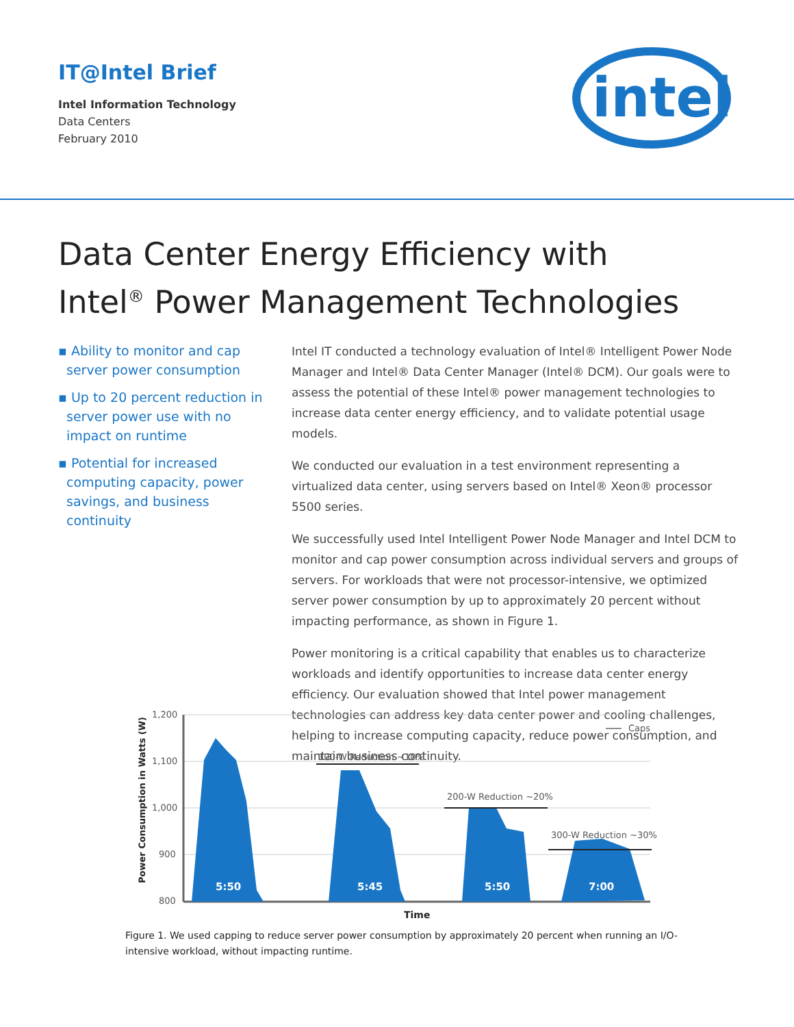IT@Intel Brief
Intel Information Technology
Data Centers
February 2010
intel
Data Center Energy Efficiency with
Intel<sup>®</sup> Power Management Technologies
▪ Ability to monitor and cap server power consumption
▪ Up to 20 percent reduction in server power use with no impact on runtime
▪ Potential for increased computing capacity, power savings, and business continuity
Intel IT conducted a technology evaluation of Intel® Intelligent Power Node Manager and Intel® Data Center Manager (Intel® DCM). Our goals were to assess the potential of these Intel® power management technologies to increase data center energy efficiency, and to validate potential usage models.
We conducted our evaluation in a test environment representing a virtualized data center, using servers based on Intel® Xeon® processor 5500 series.
We successfully used Intel Intelligent Power Node Manager and Intel DCM to monitor and cap power consumption across individual servers and groups of servers. For workloads that were not processor-intensive, we optimized server power consumption by up to approximately 20 percent without impacting performance, as shown in Figure 1.
Power monitoring is a critical capability that enables us to characterize workloads and identify opportunities to increase data center energy efficiency. Our evaluation showed that Intel power management technologies can address key data center power and cooling challenges, helping to increase computing capacity, reduce power consumption, and maintain business continuity.
1,200
1,100
1,000
900
800
Power Consumption in Watts (W)
5:50
5:45
5:50
7:00
100-W Reduction ~10%
200-W Reduction ~20%
300-W Reduction ~30%
Caps
Time
Figure 1. We used capping to reduce server power consumption by approximately 20 percent when running an I/O-intensive workload, without impacting runtime.